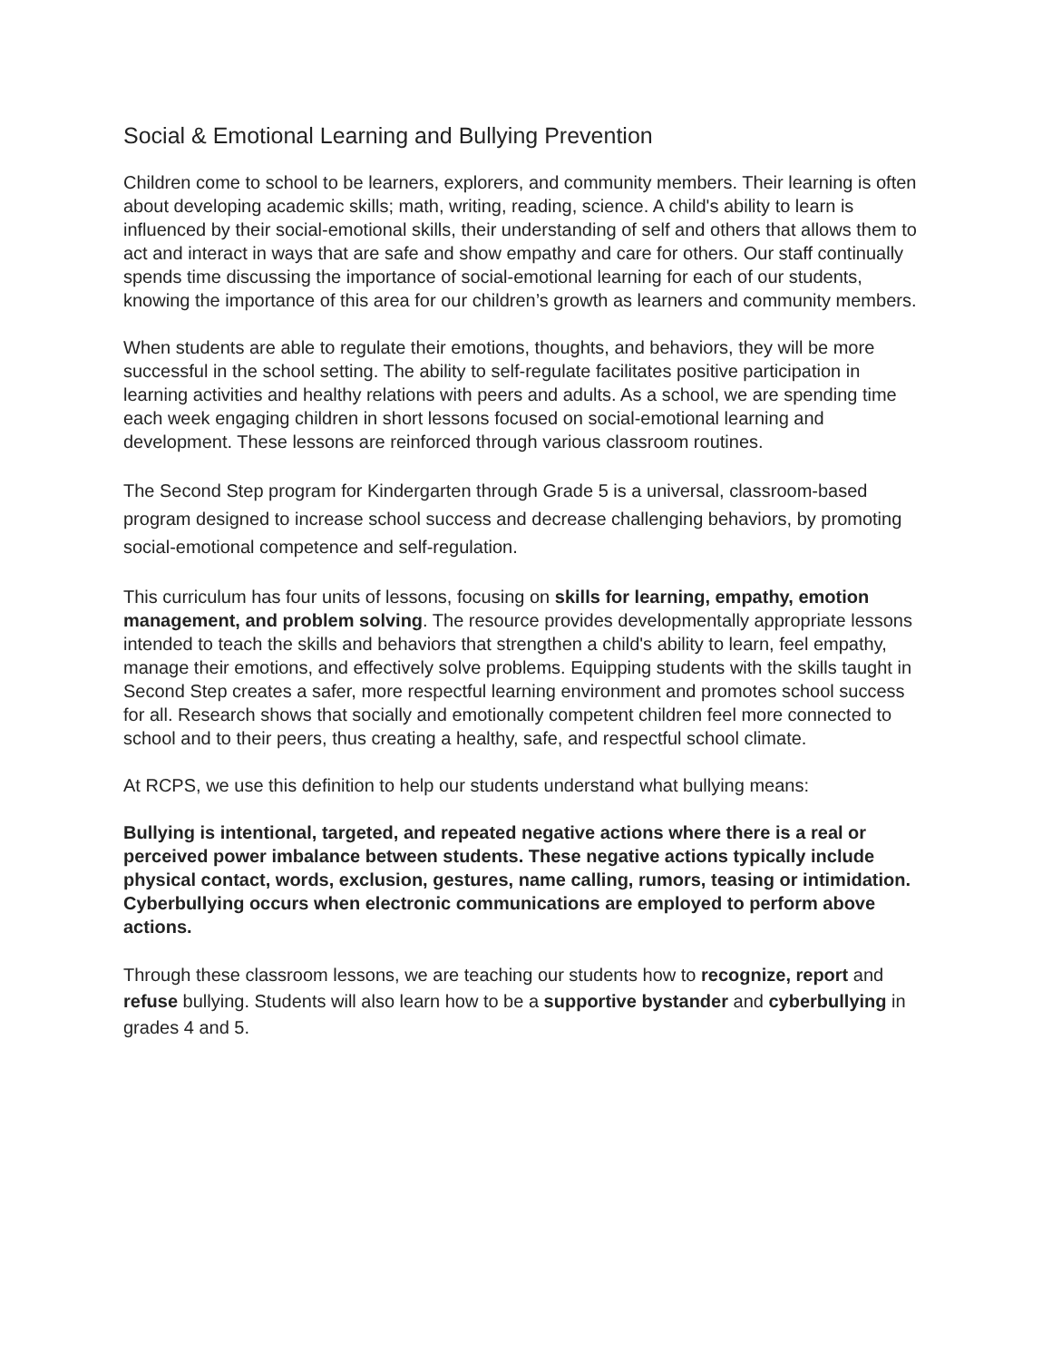Social & Emotional Learning and Bullying Prevention
Children come to school to be learners, explorers, and community members. Their learning is often about developing academic skills; math, writing, reading, science. A child's ability to learn is influenced by their social-emotional skills, their understanding of self and others that allows them to act and interact in ways that are safe and show empathy and care for others. Our staff continually spends time discussing the importance of social-emotional learning for each of our students, knowing the importance of this area for our children’s growth as learners and community members.
When students are able to regulate their emotions, thoughts, and behaviors, they will be more successful in the school setting. The ability to self-regulate facilitates positive participation in learning activities and healthy relations with peers and adults. As a school, we are spending time each week engaging children in short lessons focused on social-emotional learning and development. These lessons are reinforced through various classroom routines.
The Second Step program for Kindergarten through Grade 5 is a universal, classroom-based program designed to increase school success and decrease challenging behaviors, by promoting social-emotional competence and self-regulation.
This curriculum has four units of lessons, focusing on skills for learning, empathy, emotion management, and problem solving. The resource provides developmentally appropriate lessons intended to teach the skills and behaviors that strengthen a child's ability to learn, feel empathy, manage their emotions, and effectively solve problems. Equipping students with the skills taught in Second Step creates a safer, more respectful learning environment and promotes school success for all. Research shows that socially and emotionally competent children feel more connected to school and to their peers, thus creating a healthy, safe, and respectful school climate.
At RCPS, we use this definition to help our students understand what bullying means:
Bullying is intentional, targeted, and repeated negative actions where there is a real or perceived power imbalance between students. These negative actions typically include physical contact, words, exclusion, gestures, name calling, rumors, teasing or intimidation. Cyberbullying occurs when electronic communications are employed to perform above actions.
Through these classroom lessons, we are teaching our students how to recognize, report and refuse bullying. Students will also learn how to be a supportive bystander and cyberbullying in grades 4 and 5.